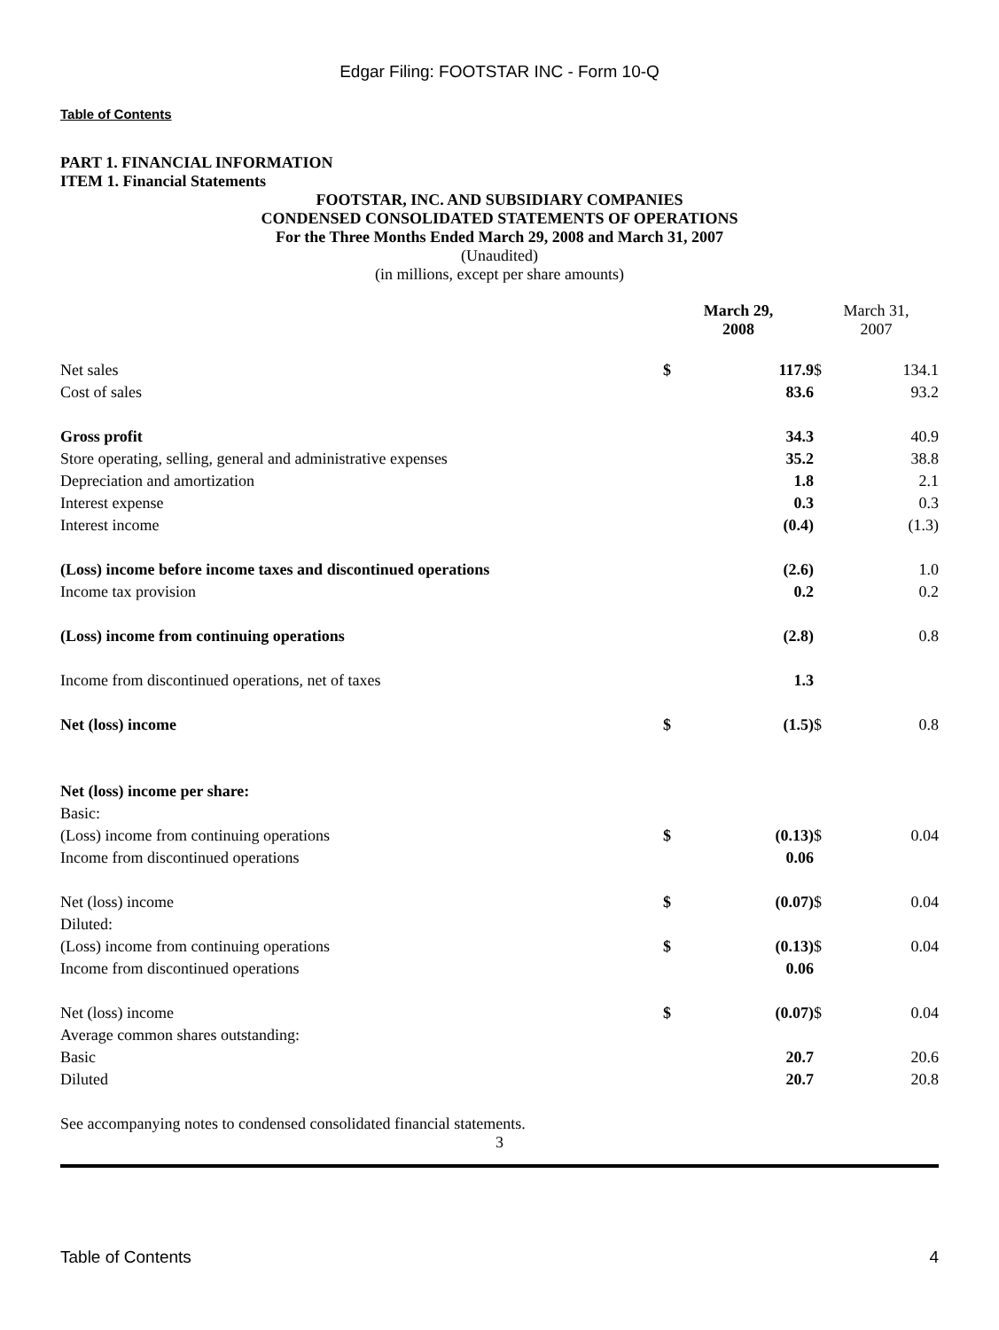Edgar Filing: FOOTSTAR INC - Form 10-Q
Table of Contents
PART 1. FINANCIAL INFORMATION
ITEM 1. Financial Statements
FOOTSTAR, INC. AND SUBSIDIARY COMPANIES
CONDENSED CONSOLIDATED STATEMENTS OF OPERATIONS
For the Three Months Ended March 29, 2008 and March 31, 2007
(Unaudited)
(in millions, except per share amounts)
| | March 29, 2008 | | March 31, 2007 | |
| Net sales | $ | 117.9 | $ | 134.1 |
| Cost of sales | | 83.6 | | 93.2 |
| Gross profit | | 34.3 | | 40.9 |
| Store operating, selling, general and administrative expenses | | 35.2 | | 38.8 |
| Depreciation and amortization | | 1.8 | | 2.1 |
| Interest expense | | 0.3 | | 0.3 |
| Interest income | | (0.4) | | (1.3) |
| (Loss) income before income taxes and discontinued operations | | (2.6) | | 1.0 |
| Income tax provision | | 0.2 | | 0.2 |
| (Loss) income from continuing operations | | (2.8) | | 0.8 |
| Income from discontinued operations, net of taxes | | 1.3 | | |
| Net (loss) income | $ | (1.5) | $ | 0.8 |
| Net (loss) income per share: | | | | |
| Basic: | | | | |
| (Loss) income from continuing operations | $ | (0.13) | $ | 0.04 |
| Income from discontinued operations | | 0.06 | | |
| Net (loss) income | $ | (0.07) | $ | 0.04 |
| Diluted: | | | | |
| (Loss) income from continuing operations | $ | (0.13) | $ | 0.04 |
| Income from discontinued operations | | 0.06 | | |
| Net (loss) income | $ | (0.07) | $ | 0.04 |
| Average common shares outstanding: | | | | |
| Basic | | 20.7 | | 20.6 |
| Diluted | | 20.7 | | 20.8 |
See accompanying notes to condensed consolidated financial statements.
3
Table of Contents 4